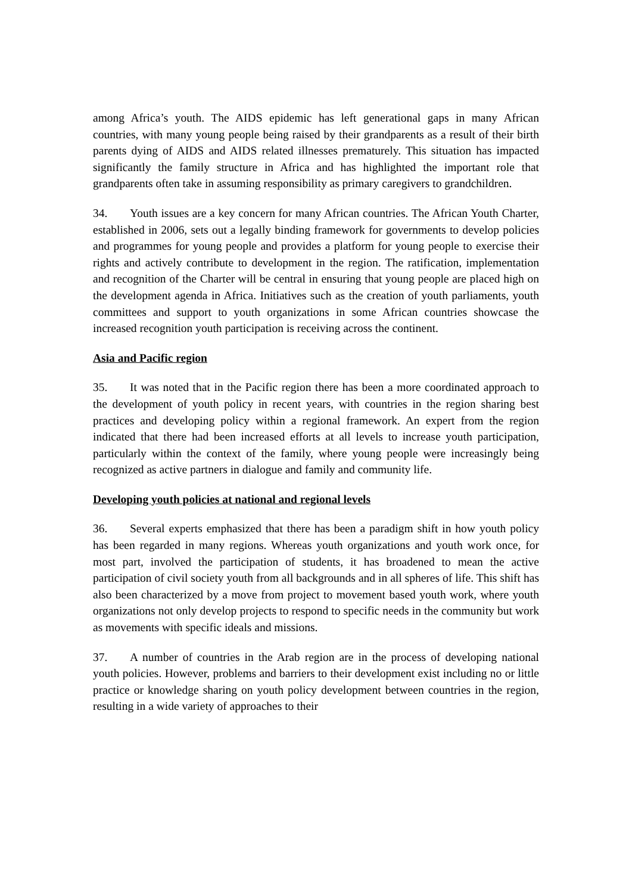among Africa’s youth. The AIDS epidemic has left generational gaps in many African countries, with many young people being raised by their grandparents as a result of their birth parents dying of AIDS and AIDS related illnesses prematurely. This situation has impacted significantly the family structure in Africa and has highlighted the important role that grandparents often take in assuming responsibility as primary caregivers to grandchildren.
34. Youth issues are a key concern for many African countries. The African Youth Charter, established in 2006, sets out a legally binding framework for governments to develop policies and programmes for young people and provides a platform for young people to exercise their rights and actively contribute to development in the region. The ratification, implementation and recognition of the Charter will be central in ensuring that young people are placed high on the development agenda in Africa. Initiatives such as the creation of youth parliaments, youth committees and support to youth organizations in some African countries showcase the increased recognition youth participation is receiving across the continent.
Asia and Pacific region
35. It was noted that in the Pacific region there has been a more coordinated approach to the development of youth policy in recent years, with countries in the region sharing best practices and developing policy within a regional framework. An expert from the region indicated that there had been increased efforts at all levels to increase youth participation, particularly within the context of the family, where young people were increasingly being recognized as active partners in dialogue and family and community life.
Developing youth policies at national and regional levels
36. Several experts emphasized that there has been a paradigm shift in how youth policy has been regarded in many regions. Whereas youth organizations and youth work once, for most part, involved the participation of students, it has broadened to mean the active participation of civil society youth from all backgrounds and in all spheres of life. This shift has also been characterized by a move from project to movement based youth work, where youth organizations not only develop projects to respond to specific needs in the community but work as movements with specific ideals and missions.
37. A number of countries in the Arab region are in the process of developing national youth policies. However, problems and barriers to their development exist including no or little practice or knowledge sharing on youth policy development between countries in the region, resulting in a wide variety of approaches to their